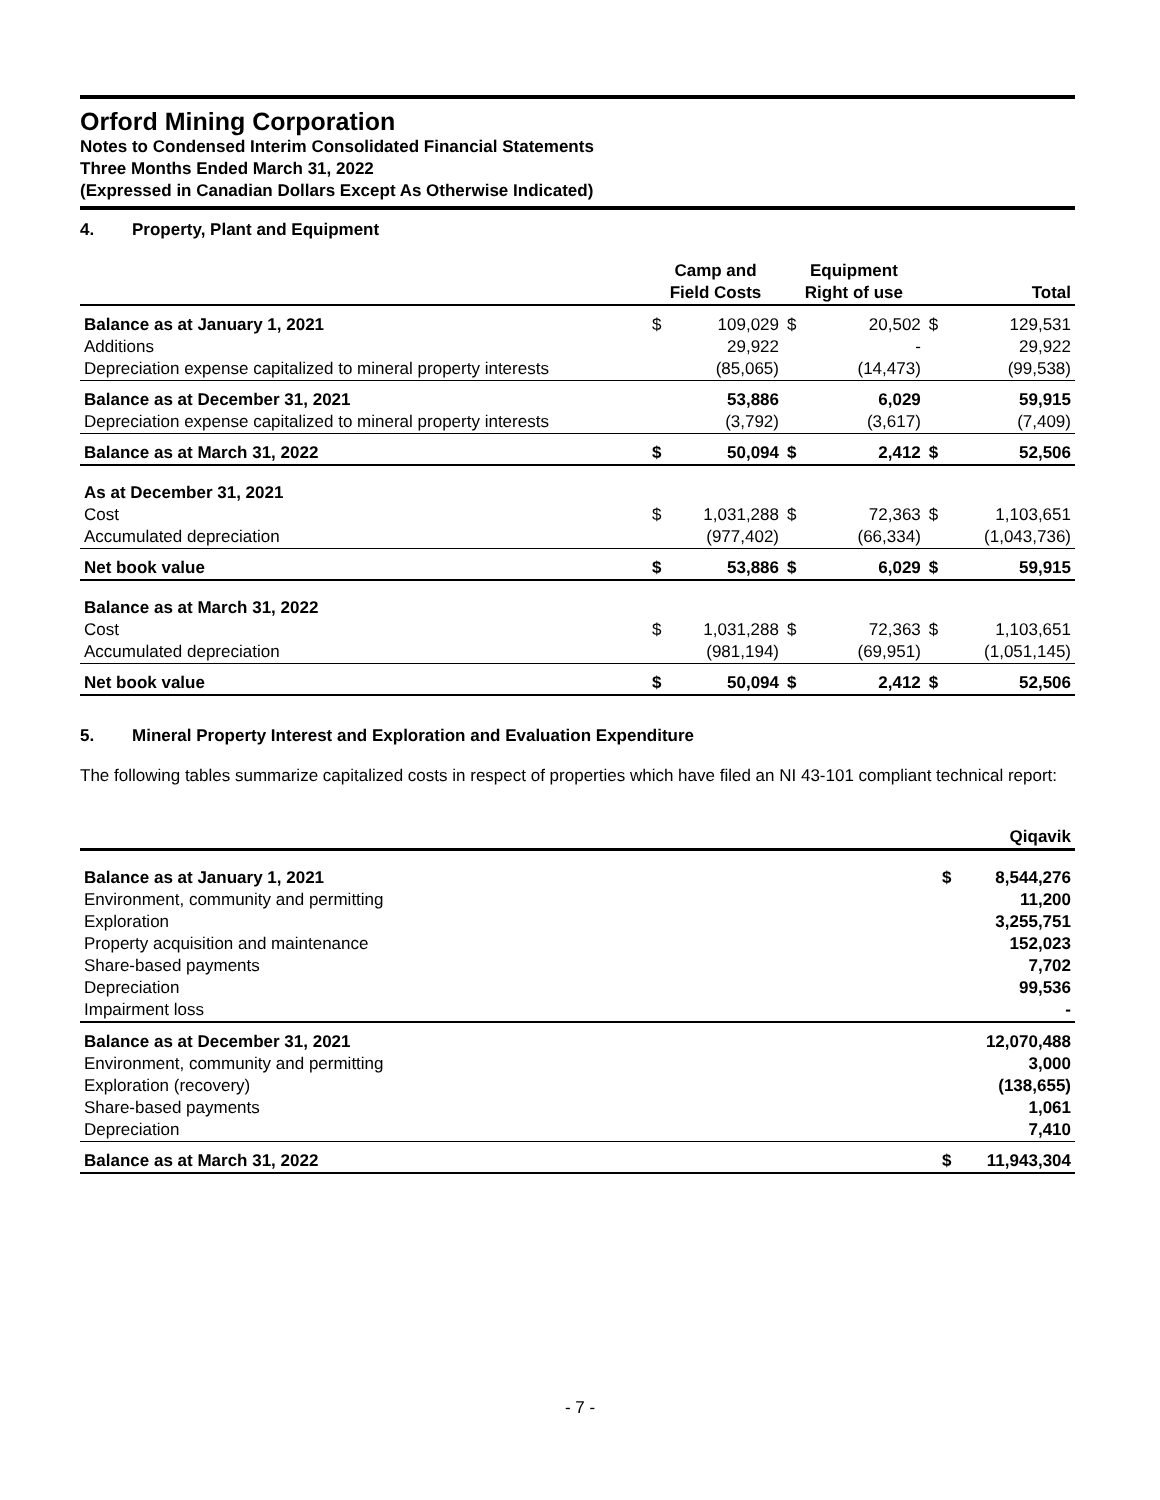Orford Mining Corporation
Notes to Condensed Interim Consolidated Financial Statements
Three Months Ended March 31, 2022
(Expressed in Canadian Dollars Except As Otherwise Indicated)
4. Property, Plant and Equipment
| | Camp and Field Costs | | Equipment Right of use | | Total | |
| --- | --- | --- | --- | --- | --- | --- |
| Balance as at January 1, 2021 | $ | 109,029 | $ | 20,502 | $ | 129,531 |
| Additions | | 29,922 | | - | | 29,922 |
| Depreciation expense capitalized to mineral property interests | | (85,065) | | (14,473) | | (99,538) |
| Balance as at December 31, 2021 | | 53,886 | | 6,029 | | 59,915 |
| Depreciation expense capitalized to mineral property interests | | (3,792) | | (3,617) | | (7,409) |
| Balance as at March 31, 2022 | $ | 50,094 | $ | 2,412 | $ | 52,506 |
| As at December 31, 2021 | | | | | | |
| Cost | $ | 1,031,288 | $ | 72,363 | $ | 1,103,651 |
| Accumulated depreciation | | (977,402) | | (66,334) | | (1,043,736) |
| Net book value | $ | 53,886 | $ | 6,029 | $ | 59,915 |
| Balance as at March 31, 2022 | | | | | | |
| Cost | $ | 1,031,288 | $ | 72,363 | $ | 1,103,651 |
| Accumulated depreciation | | (981,194) | | (69,951) | | (1,051,145) |
| Net book value | $ | 50,094 | $ | 2,412 | $ | 52,506 |
5. Mineral Property Interest and Exploration and Evaluation Expenditure
The following tables summarize capitalized costs in respect of properties which have filed an NI 43-101 compliant technical report:
| | Qiqavik | |
| --- | --- | --- |
| Balance as at January 1, 2021 | $ | 8,544,276 |
| Environment, community and permitting | | 11,200 |
| Exploration | | 3,255,751 |
| Property acquisition and maintenance | | 152,023 |
| Share-based payments | | 7,702 |
| Depreciation | | 99,536 |
| Impairment loss | | - |
| Balance as at December 31, 2021 | | 12,070,488 |
| Environment, community and permitting | | 3,000 |
| Exploration (recovery) | | (138,655) |
| Share-based payments | | 1,061 |
| Depreciation | | 7,410 |
| Balance as at March 31, 2022 | $ | 11,943,304 |
- 7 -